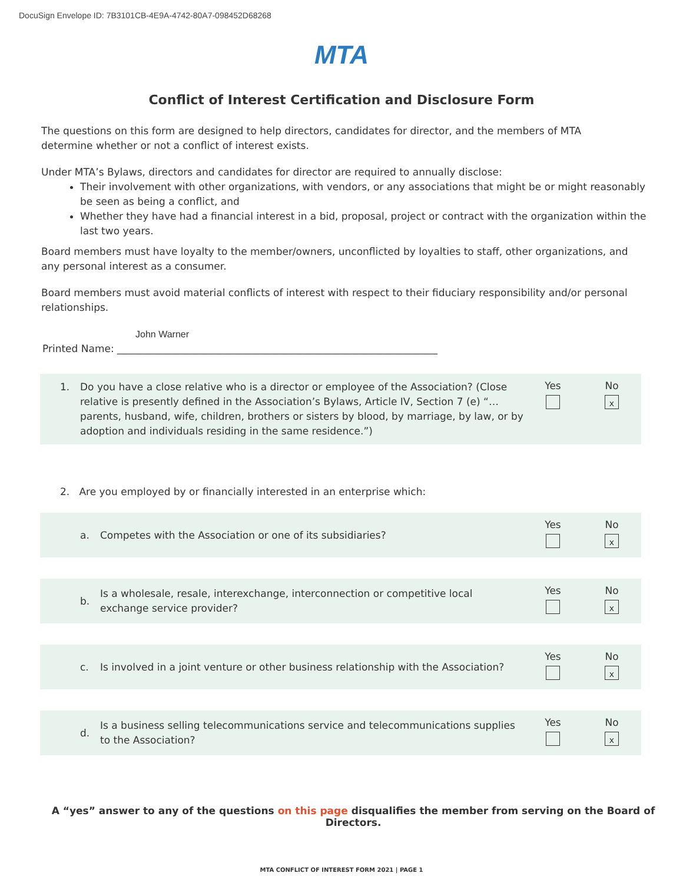DocuSign Envelope ID: 7B3101CB-4E9A-4742-80A7-098452D68268
MTA
Conflict of Interest Certification and Disclosure Form
The questions on this form are designed to help directors, candidates for director, and the members of MTA determine whether or not a conflict of interest exists.
Under MTA’s Bylaws, directors and candidates for director are required to annually disclose:
Their involvement with other organizations, with vendors, or any associations that might be or might reasonably be seen as being a conflict, and
Whether they have had a financial interest in a bid, proposal, project or contract with the organization within the last two years.
Board members must have loyalty to the member/owners, unconflicted by loyalties to staff, other organizations, and any personal interest as a consumer.
Board members must avoid material conflicts of interest with respect to their fiduciary responsibility and/or personal relationships.
John Warner
Printed Name: ________________________________________________________________
1. Do you have a close relative who is a director or employee of the Association? (Close relative is presently defined in the Association’s Bylaws, Article IV, Section 7 (e) “… parents, husband, wife, children, brothers or sisters by blood, by marriage, by law, or by adoption and individuals residing in the same residence.”)
Yes No
x
2. Are you employed by or financially interested in an enterprise which:
a. Competes with the Association or one of its subsidiaries?
Yes No
x
b. Is a wholesale, resale, interexchange, interconnection or competitive local exchange service provider?
Yes No
x
c. Is involved in a joint venture or other business relationship with the Association?
Yes No
x
d. Is a business selling telecommunications service and telecommunications supplies to the Association?
Yes No
x
A “yes” answer to any of the questions on this page disqualifies the member from serving on the Board of Directors.
MTA CONFLICT OF INTEREST FORM 2021 | PAGE 1